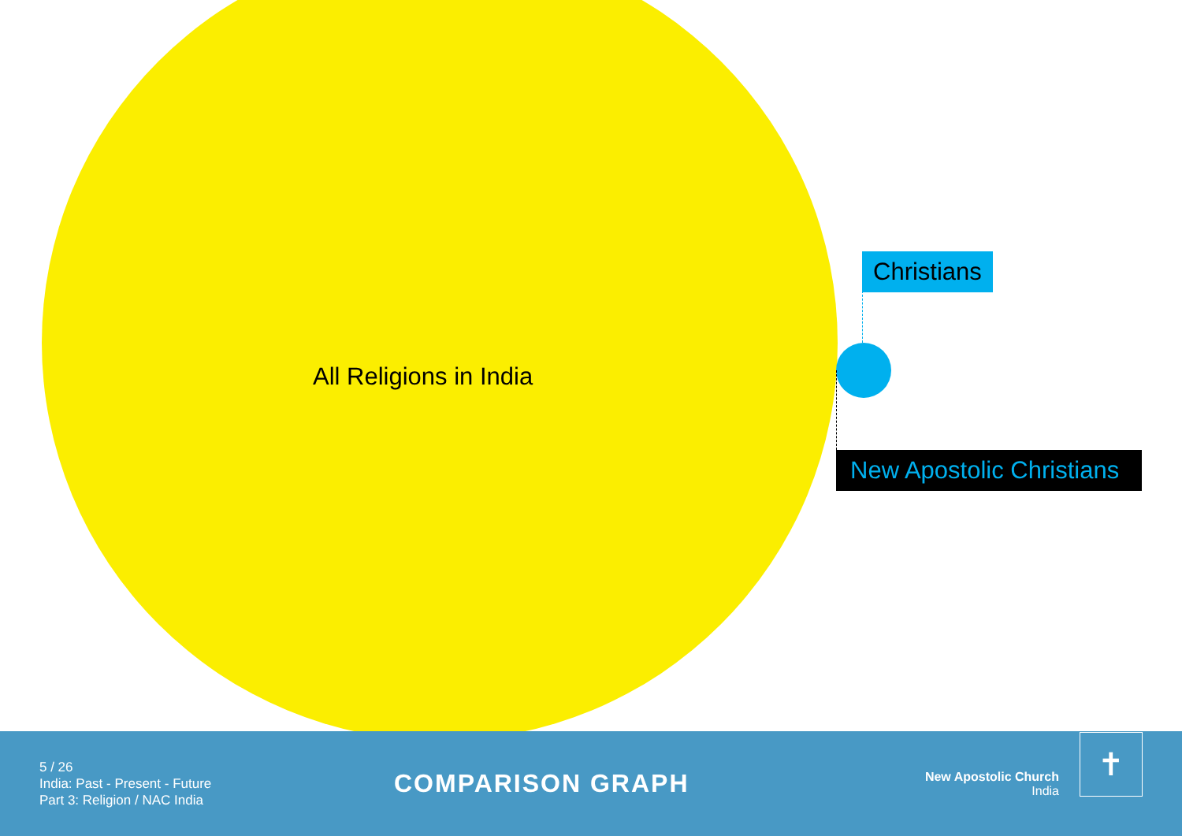All Religions in India
Christians
New Apostolic Christians
5 / 26
India: Past - Present - Future
Part 3: Religion / NAC India
COMPARISON GRAPH
New Apostolic Church
India
✝